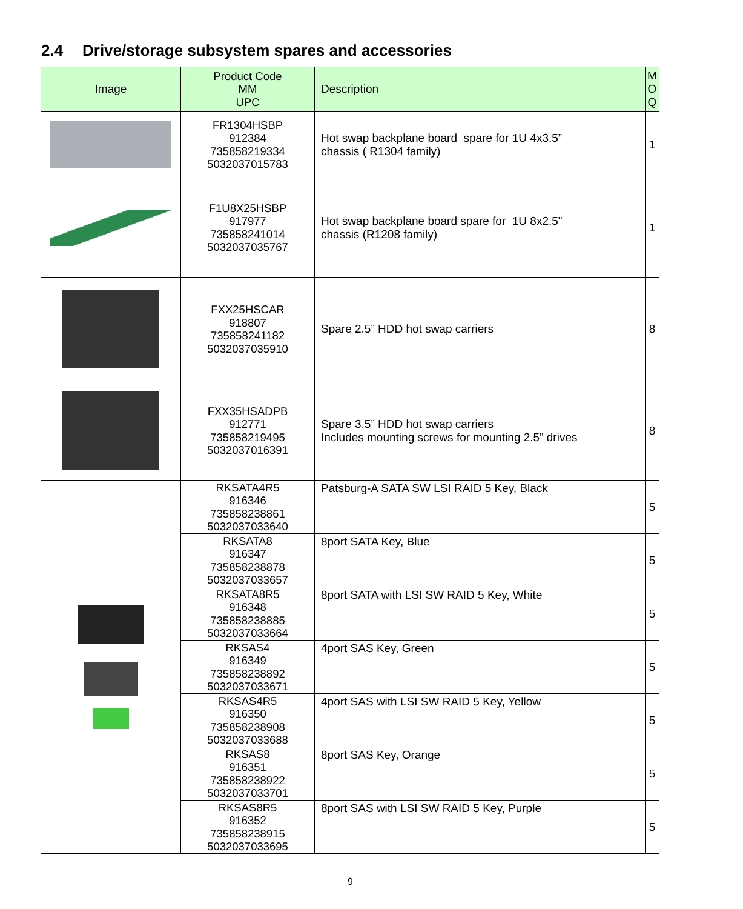2.4 Drive/storage subsystem spares and accessories
| Image | Product Code MM UPC | Description | M O Q |
| --- | --- | --- | --- |
| | FR1304HSBP 912384 735858219334 5032037015783 | Hot swap backplane board spare for 1U 4x3.5” chassis ( R1304 family) | 1 |
| | F1U8X25HSBP 917977 735858241014 5032037035767 | Hot swap backplane board spare for 1U 8x2.5" chassis (R1208 family) | 1 |
| | FXX25HSCAR 918807 735858241182 5032037035910 | Spare 2.5” HDD hot swap carriers | 8 |
| | FXX35HSADPB 912771 735858219495 5032037016391 | Spare 3.5” HDD hot swap carriers Includes mounting screws for mounting 2.5” drives | 8 |
| | RKSATA4R5 916346 735858238861 5032037033640 | Patsburg-A SATA SW LSI RAID 5 Key, Black | 5 |
| | RKSATA8 916347 735858238878 5032037033657 | 8port SATA Key, Blue | 5 |
| | RKSATA8R5 916348 735858238885 5032037033664 | 8port SATA with LSI SW RAID 5 Key, White | 5 |
| | RKSAS4 916349 735858238892 5032037033671 | 4port SAS Key, Green | 5 |
| | RKSAS4R5 916350 735858238908 5032037033688 | 4port SAS with LSI SW RAID 5 Key, Yellow | 5 |
| | RKSAS8 916351 735858238922 5032037033701 | 8port SAS Key, Orange | 5 |
| | RKSAS8R5 916352 735858238915 5032037033695 | 8port SAS with LSI SW RAID 5 Key, Purple | 5 |
9